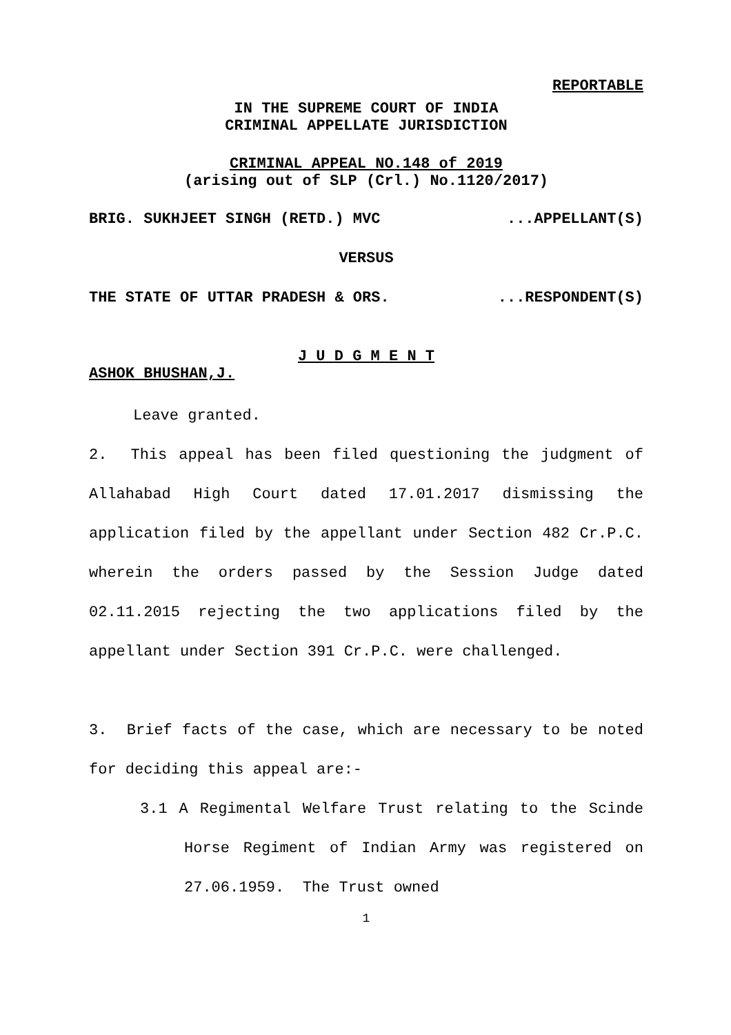REPORTABLE
IN THE SUPREME COURT OF INDIA
CRIMINAL APPELLATE JURISDICTION
CRIMINAL APPEAL NO.148 of 2019
(arising out of SLP (Crl.) No.1120/2017)
BRIG. SUKHJEET SINGH (RETD.) MVC...APPELLANT(S)
VERSUS
THE STATE OF UTTAR PRADESH & ORS....RESPONDENT(S)
J U D G M E N T
ASHOK BHUSHAN,J.
Leave granted.
2. This appeal has been filed questioning the judgment of Allahabad High Court dated 17.01.2017 dismissing the application filed by the appellant under Section 482 Cr.P.C. wherein the orders passed by the Session Judge dated 02.11.2015 rejecting the two applications filed by the appellant under Section 391 Cr.P.C. were challenged.
3. Brief facts of the case, which are necessary to be noted for deciding this appeal are:-
3.1 A Regimental Welfare Trust relating to the Scinde Horse Regiment of Indian Army was registered on 27.06.1959. The Trust owned
1